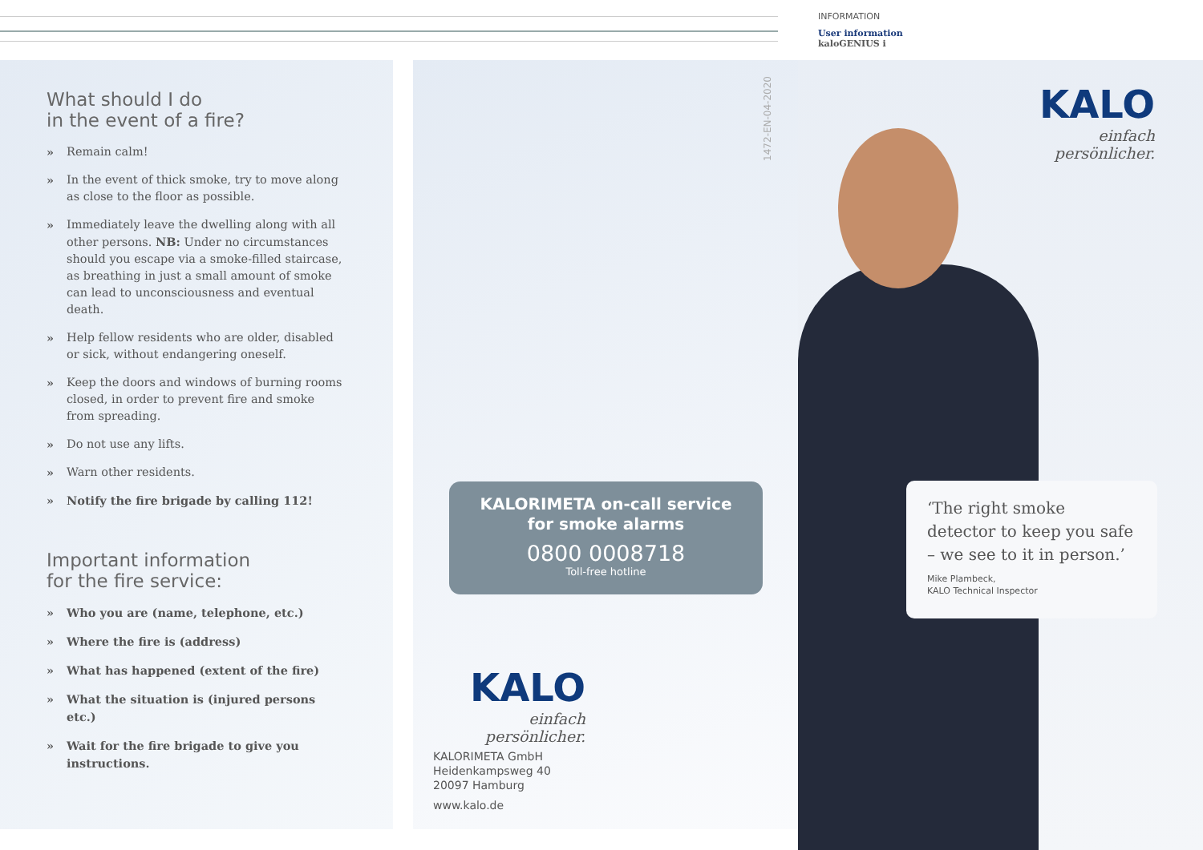INFORMATION
User information
kaloGENIUS i
What should I do
in the event of a fire?
» Remain calm!
» In the event of thick smoke, try to move along as close to the floor as possible.
» Immediately leave the dwelling along with all other persons. NB: Under no circumstances should you escape via a smoke-filled staircase, as breathing in just a small amount of smoke can lead to unconsciousness and eventual death.
» Help fellow residents who are older, disabled or sick, without endangering oneself.
» Keep the doors and windows of burning rooms closed, in order to prevent fire and smoke from spreading.
» Do not use any lifts.
» Warn other residents.
» Notify the fire brigade by calling 112!
Important information
for the fire service:
» Who you are (name, telephone, etc.)
» Where the fire is (address)
» What has happened (extent of the fire)
» What the situation is (injured persons etc.)
» Wait for the fire brigade to give you instructions.
1472-EN-04-2020
KALORIMETA on-call service
for smoke alarms
0800 0008718
Toll-free hotline
KALO
einfach persönlicher.
KALORIMETA GmbH
Heidenkampsweg 40
20097 Hamburg
www.kalo.de
KALO
einfach persönlicher.
‘The right smoke detector to keep you safe – we see to it in person.’
Mike Plambeck,
KALO Technical Inspector